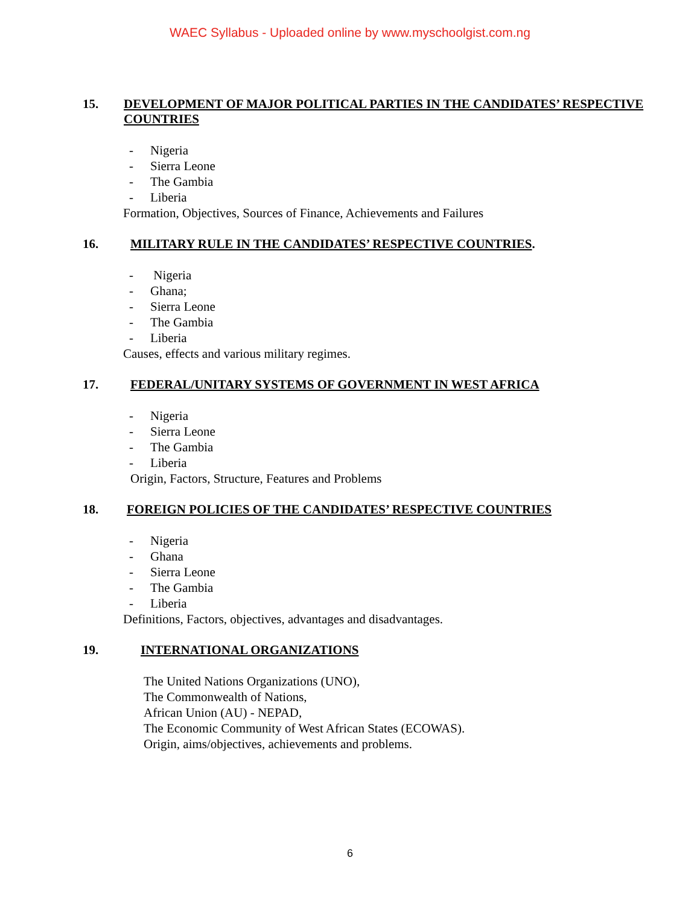WAEC Syllabus - Uploaded online by www.myschoolgist.com.ng
15. DEVELOPMENT OF MAJOR POLITICAL PARTIES IN THE CANDIDATES’ RESPECTIVE COUNTRIES
- Nigeria
- Sierra Leone
- The Gambia
- Liberia
Formation, Objectives, Sources of Finance, Achievements and Failures
16. MILITARY RULE IN THE CANDIDATES’ RESPECTIVE COUNTRIES.
- Nigeria
- Ghana;
- Sierra Leone
- The Gambia
- Liberia
Causes, effects and various military regimes.
17. FEDERAL/UNITARY SYSTEMS OF GOVERNMENT IN WEST AFRICA
- Nigeria
- Sierra Leone
- The Gambia
- Liberia
Origin, Factors, Structure, Features and Problems
18. FOREIGN POLICIES OF THE CANDIDATES’ RESPECTIVE COUNTRIES
- Nigeria
- Ghana
- Sierra Leone
- The Gambia
- Liberia
Definitions, Factors, objectives, advantages and disadvantages.
19. INTERNATIONAL ORGANIZATIONS
The United Nations Organizations (UNO),
The Commonwealth of Nations,
African Union (AU) - NEPAD,
The Economic Community of West African States (ECOWAS).
Origin, aims/objectives, achievements and problems.
6